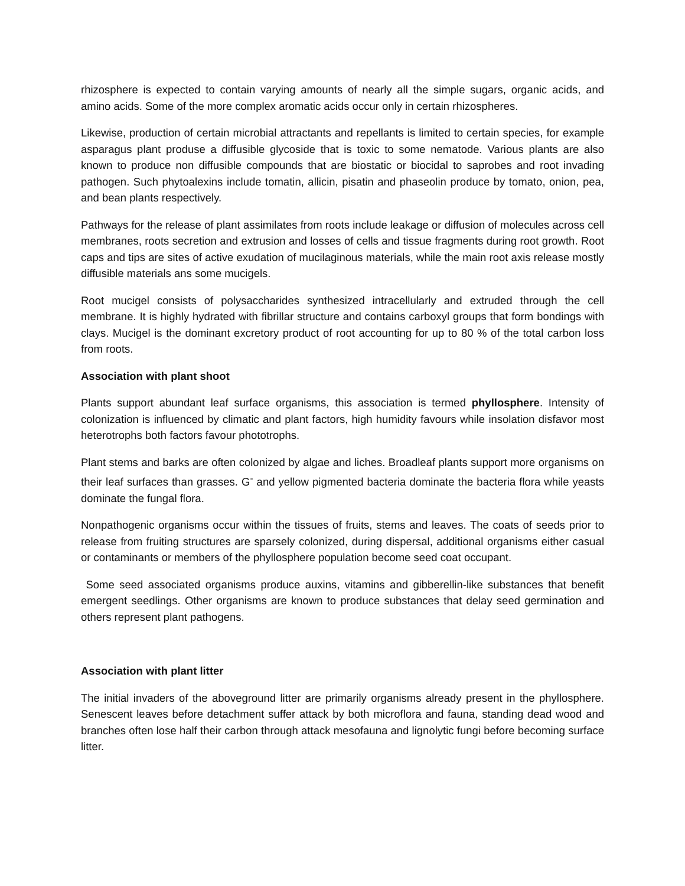rhizosphere is expected to contain varying amounts of nearly all the simple sugars, organic acids, and amino acids. Some of the more complex aromatic acids occur only in certain rhizospheres.
Likewise, production of certain microbial attractants and repellants is limited to certain species, for example asparagus plant produse a diffusible glycoside that is toxic to some nematode. Various plants are also known to produce non diffusible compounds that are biostatic or biocidal to saprobes and root invading pathogen. Such phytoalexins include tomatin, allicin, pisatin and phaseolin produce by tomato, onion, pea, and bean plants respectively.
Pathways for the release of plant assimilates from roots include leakage or diffusion of molecules across cell membranes, roots secretion and extrusion and losses of cells and tissue fragments during root growth. Root caps and tips are sites of active exudation of mucilaginous materials, while the main root axis release mostly diffusible materials ans some mucigels.
Root mucigel consists of polysaccharides synthesized intracellularly and extruded through the cell membrane. It is highly hydrated with fibrillar structure and contains carboxyl groups that form bondings with clays. Mucigel is the dominant excretory product of root accounting for up to 80 % of the total carbon loss from roots.
Association with plant shoot
Plants support abundant leaf surface organisms, this association is termed phyllosphere. Intensity of colonization is influenced by climatic and plant factors, high humidity favours while insolation disfavor most heterotrophs both factors favour phototrophs.
Plant stems and barks are often colonized by algae and liches. Broadleaf plants support more organisms on their leaf surfaces than grasses. G<sup>-</sup> and yellow pigmented bacteria dominate the bacteria flora while yeasts dominate the fungal flora.
Nonpathogenic organisms occur within the tissues of fruits, stems and leaves. The coats of seeds prior to release from fruiting structures are sparsely colonized, during dispersal, additional organisms either casual or contaminants or members of the phyllosphere population become seed coat occupant.
Some seed associated organisms produce auxins, vitamins and gibberellin-like substances that benefit emergent seedlings. Other organisms are known to produce substances that delay seed germination and others represent plant pathogens.
Association with plant litter
The initial invaders of the aboveground litter are primarily organisms already present in the phyllosphere. Senescent leaves before detachment suffer attack by both microflora and fauna, standing dead wood and branches often lose half their carbon through attack mesofauna and lignolytic fungi before becoming surface litter.